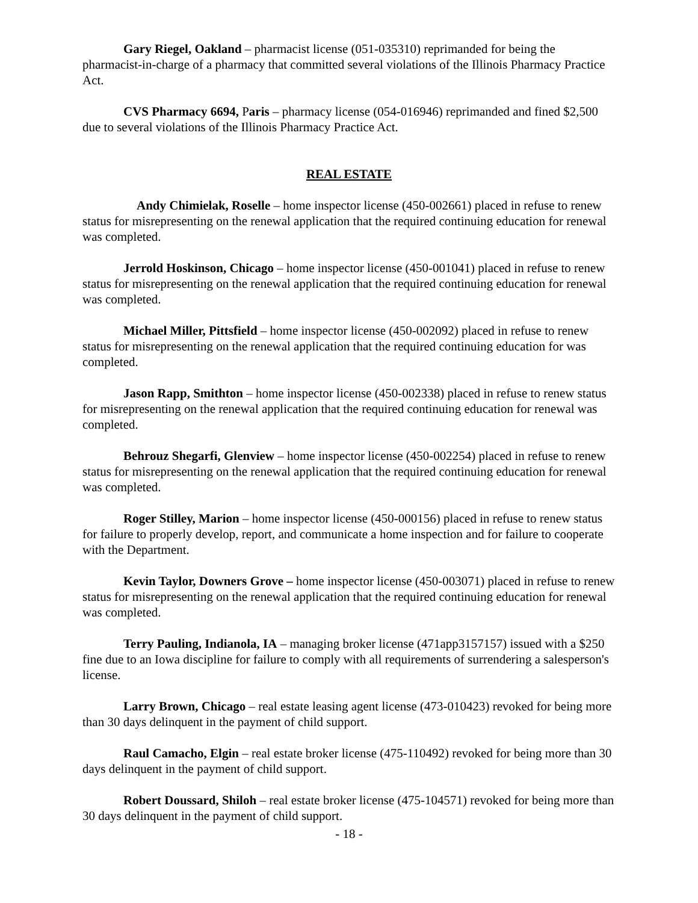Gary Riegel, Oakland – pharmacist license (051-035310) reprimanded for being the pharmacist-in-charge of a pharmacy that committed several violations of the Illinois Pharmacy Practice Act.
CVS Pharmacy 6694, Paris – pharmacy license (054-016946) reprimanded and fined $2,500 due to several violations of the Illinois Pharmacy Practice Act.
REAL ESTATE
Andy Chimielak, Roselle – home inspector license (450-002661) placed in refuse to renew status for misrepresenting on the renewal application that the required continuing education for renewal was completed.
Jerrold Hoskinson, Chicago – home inspector license (450-001041) placed in refuse to renew status for misrepresenting on the renewal application that the required continuing education for renewal was completed.
Michael Miller, Pittsfield – home inspector license (450-002092) placed in refuse to renew status for misrepresenting on the renewal application that the required continuing education for was completed.
Jason Rapp, Smithton – home inspector license (450-002338) placed in refuse to renew status for misrepresenting on the renewal application that the required continuing education for renewal was completed.
Behrouz Shegarfi, Glenview – home inspector license (450-002254) placed in refuse to renew status for misrepresenting on the renewal application that the required continuing education for renewal was completed.
Roger Stilley, Marion – home inspector license (450-000156) placed in refuse to renew status for failure to properly develop, report, and communicate a home inspection and for failure to cooperate with the Department.
Kevin Taylor, Downers Grove – home inspector license (450-003071) placed in refuse to renew status for misrepresenting on the renewal application that the required continuing education for renewal was completed.
Terry Pauling, Indianola, IA – managing broker license (471app3157157) issued with a $250 fine due to an Iowa discipline for failure to comply with all requirements of surrendering a salesperson's license.
Larry Brown, Chicago – real estate leasing agent license (473-010423) revoked for being more than 30 days delinquent in the payment of child support.
Raul Camacho, Elgin – real estate broker license (475-110492) revoked for being more than 30 days delinquent in the payment of child support.
Robert Doussard, Shiloh – real estate broker license (475-104571) revoked for being more than 30 days delinquent in the payment of child support.
- 18 -